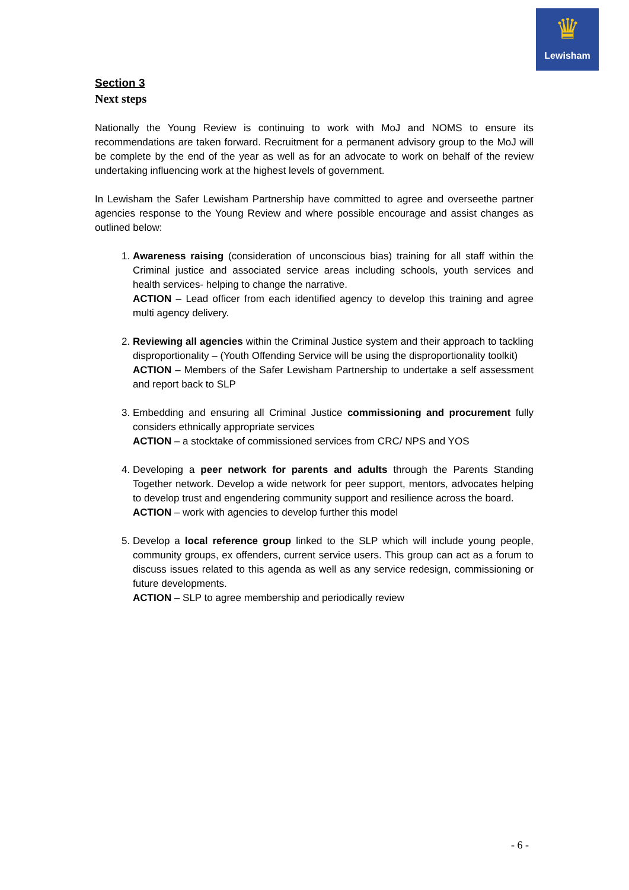♛
Lewisham
Section 3
Next steps
Nationally the Young Review is continuing to work with MoJ and NOMS to ensure its recommendations are taken forward. Recruitment for a permanent advisory group to the MoJ will be complete by the end of the year as well as for an advocate to work on behalf of the review undertaking influencing work at the highest levels of government.
In Lewisham the Safer Lewisham Partnership have committed to agree and overseethe partner agencies response to the Young Review and where possible encourage and assist changes as outlined below:
1. Awareness raising (consideration of unconscious bias) training for all staff within the Criminal justice and associated service areas including schools, youth services and health services- helping to change the narrative.
ACTION – Lead officer from each identified agency to develop this training and agree multi agency delivery.
2. Reviewing all agencies within the Criminal Justice system and their approach to tackling disproportionality – (Youth Offending Service will be using the disproportionality toolkit)
ACTION – Members of the Safer Lewisham Partnership to undertake a self assessment and report back to SLP
3. Embedding and ensuring all Criminal Justice commissioning and procurement fully considers ethnically appropriate services
ACTION – a stocktake of commissioned services from CRC/ NPS and YOS
4. Developing a peer network for parents and adults through the Parents Standing Together network. Develop a wide network for peer support, mentors, advocates helping to develop trust and engendering community support and resilience across the board.
ACTION – work with agencies to develop further this model
5. Develop a local reference group linked to the SLP which will include young people, community groups, ex offenders, current service users. This group can act as a forum to discuss issues related to this agenda as well as any service redesign, commissioning or future developments.
ACTION – SLP to agree membership and periodically review
- 6 -